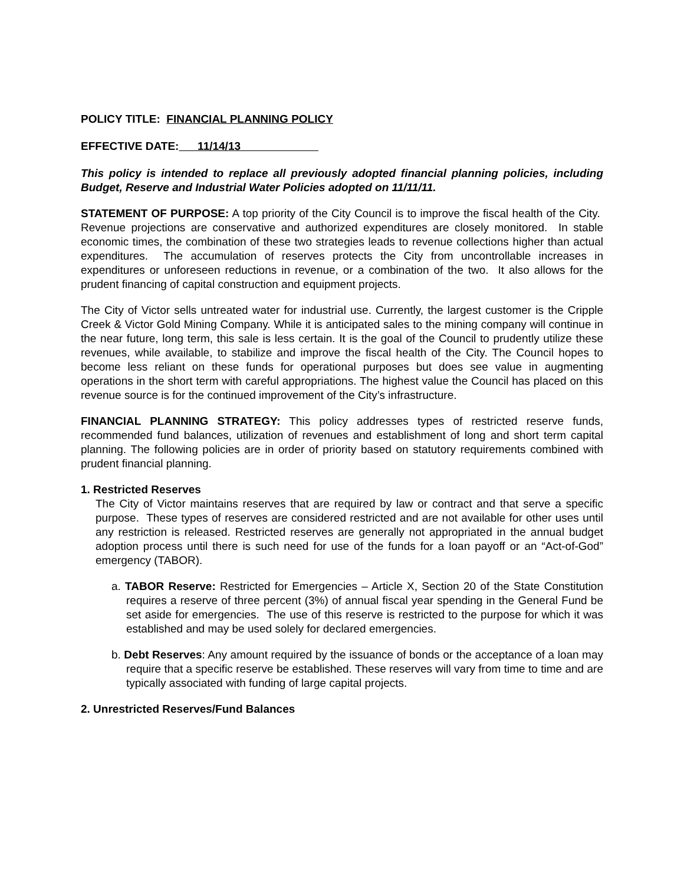POLICY TITLE: FINANCIAL PLANNING POLICY
EFFECTIVE DATE: 11/14/13
This policy is intended to replace all previously adopted financial planning policies, including Budget, Reserve and Industrial Water Policies adopted on 11/11/11.
STATEMENT OF PURPOSE: A top priority of the City Council is to improve the fiscal health of the City. Revenue projections are conservative and authorized expenditures are closely monitored. In stable economic times, the combination of these two strategies leads to revenue collections higher than actual expenditures. The accumulation of reserves protects the City from uncontrollable increases in expenditures or unforeseen reductions in revenue, or a combination of the two. It also allows for the prudent financing of capital construction and equipment projects.
The City of Victor sells untreated water for industrial use. Currently, the largest customer is the Cripple Creek & Victor Gold Mining Company. While it is anticipated sales to the mining company will continue in the near future, long term, this sale is less certain. It is the goal of the Council to prudently utilize these revenues, while available, to stabilize and improve the fiscal health of the City. The Council hopes to become less reliant on these funds for operational purposes but does see value in augmenting operations in the short term with careful appropriations. The highest value the Council has placed on this revenue source is for the continued improvement of the City’s infrastructure.
FINANCIAL PLANNING STRATEGY: This policy addresses types of restricted reserve funds, recommended fund balances, utilization of revenues and establishment of long and short term capital planning. The following policies are in order of priority based on statutory requirements combined with prudent financial planning.
1. Restricted Reserves
The City of Victor maintains reserves that are required by law or contract and that serve a specific purpose. These types of reserves are considered restricted and are not available for other uses until any restriction is released. Restricted reserves are generally not appropriated in the annual budget adoption process until there is such need for use of the funds for a loan payoff or an “Act-of-God” emergency (TABOR).
a. TABOR Reserve: Restricted for Emergencies – Article X, Section 20 of the State Constitution requires a reserve of three percent (3%) of annual fiscal year spending in the General Fund be set aside for emergencies. The use of this reserve is restricted to the purpose for which it was established and may be used solely for declared emergencies.
b. Debt Reserves: Any amount required by the issuance of bonds or the acceptance of a loan may require that a specific reserve be established. These reserves will vary from time to time and are typically associated with funding of large capital projects.
2. Unrestricted Reserves/Fund Balances